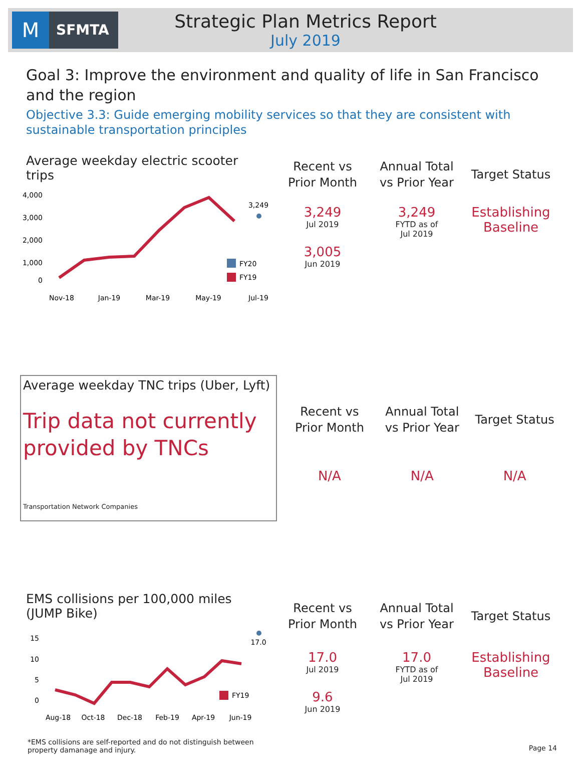M
SFMTA
Strategic Plan Metrics Report
July 2019
Goal 3: Improve the environment and quality of life in San Francisco and the region
Objective 3.3: Guide emerging mobility services so that they are consistent with sustainable transportation principles
Average weekday electric scooter trips
4,000
3,000
2,000
1,000
0
3,249
FY20
FY19
Nov-18
Jan-19
Mar-19
May-19
Jul-19
| Recent vs Prior Month | Annual Total vs Prior Year | Target Status |
| --- | --- | --- |
| 3,249 Jul 2019 3,005 Jun 2019 | 3,249 FYTD as of Jul 2019 | Establishing Baseline |
Average weekday TNC trips (Uber, Lyft)
Trip data not currently provided by TNCs
Transportation Network Companies
| Recent vs Prior Month | Annual Total vs Prior Year | Target Status |
| --- | --- | --- |
| N/A | N/A | N/A |
EMS collisions per 100,000 miles (JUMP Bike)
15
10
5
0
17.0
FY19
Aug-18
Oct-18
Dec-18
Feb-19
Apr-19
Jun-19
*EMS collisions are self-reported and do not distinguish between property damanage and injury.
| Recent vs Prior Month | Annual Total vs Prior Year | Target Status |
| --- | --- | --- |
| 17.0 Jul 2019 9.6 Jun 2019 | 17.0 FYTD as of Jul 2019 | Establishing Baseline |
Page 14